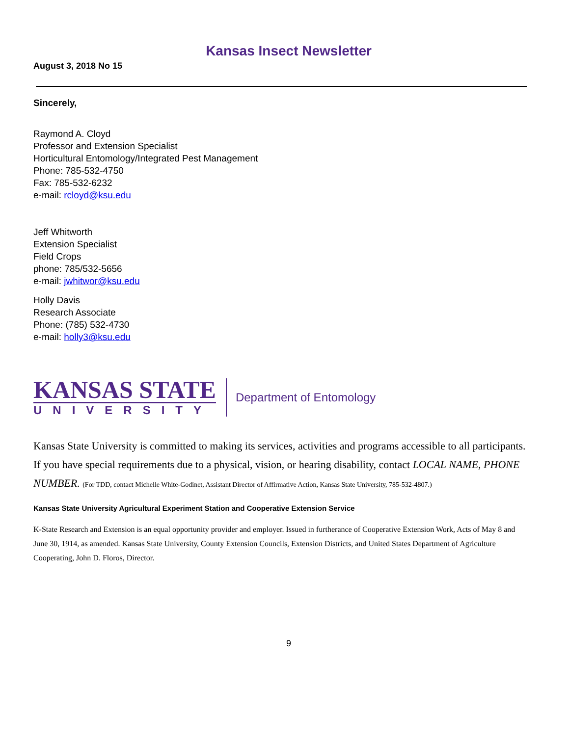Kansas Insect Newsletter
August 3, 2018 No 15
Sincerely,
Raymond A. Cloyd
Professor and Extension Specialist
Horticultural Entomology/Integrated Pest Management
Phone: 785-532-4750
Fax: 785-532-6232
e-mail: rcloyd@ksu.edu
Jeff Whitworth
Extension Specialist
Field Crops
phone: 785/532-5656
e-mail: jwhitwor@ksu.edu
Holly Davis
Research Associate
Phone: (785) 532-4730
e-mail: holly3@ksu.edu
KANSAS STATE
UNIVERSITY
Department of Entomology
Kansas State University is committed to making its services, activities and programs accessible to all participants. If you have special requirements due to a physical, vision, or hearing disability, contact LOCAL NAME, PHONE NUMBER. (For TDD, contact Michelle White-Godinet, Assistant Director of Affirmative Action, Kansas State University, 785-532-4807.)
Kansas State University Agricultural Experiment Station and Cooperative Extension Service
K-State Research and Extension is an equal opportunity provider and employer. Issued in furtherance of Cooperative Extension Work, Acts of May 8 and June 30, 1914, as amended. Kansas State University, County Extension Councils, Extension Districts, and United States Department of Agriculture Cooperating, John D. Floros, Director.
9